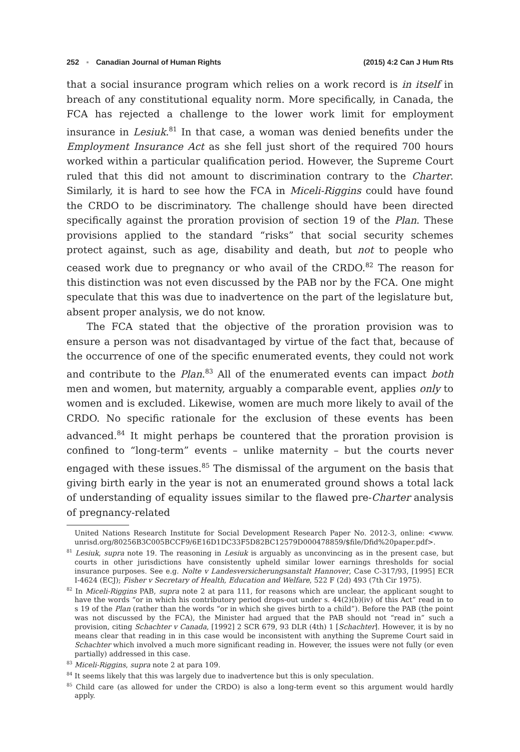252 ▪ Canadian Journal of Human Rights (2015) 4:2 Can J Hum Rts
that a social insurance program which relies on a work record is in itself in breach of any constitutional equality norm. More specifically, in Canada, the FCA has rejected a challenge to the lower work limit for employment insurance in Lesiuk.<sup>81</sup> In that case, a woman was denied benefits under the Employment Insurance Act as she fell just short of the required 700 hours worked within a particular qualification period. However, the Supreme Court ruled that this did not amount to discrimination contrary to the Charter. Similarly, it is hard to see how the FCA in Miceli-Riggins could have found the CRDO to be discriminatory. The challenge should have been directed specifically against the proration provision of section 19 of the Plan. These provisions applied to the standard “risks” that social security schemes protect against, such as age, disability and death, but not to people who ceased work due to pregnancy or who avail of the CRDO.<sup>82</sup> The reason for this distinction was not even discussed by the PAB nor by the FCA. One might speculate that this was due to inadvertence on the part of the legislature but, absent proper analysis, we do not know.
The FCA stated that the objective of the proration provision was to ensure a person was not disadvantaged by virtue of the fact that, because of the occurrence of one of the specific enumerated events, they could not work and contribute to the Plan.<sup>83</sup> All of the enumerated events can impact both men and women, but maternity, arguably a comparable event, applies only to women and is excluded. Likewise, women are much more likely to avail of the CRDO. No specific rationale for the exclusion of these events has been advanced.<sup>84</sup> It might perhaps be countered that the proration provision is confined to “long-term” events – unlike maternity – but the courts never engaged with these issues.<sup>85</sup> The dismissal of the argument on the basis that giving birth early in the year is not an enumerated ground shows a total lack of understanding of equality issues similar to the flawed pre-Charter analysis of pregnancy-related
United Nations Research Institute for Social Development Research Paper No. 2012-3, online: <www. unrisd.org/80256B3C005BCCF9/6E16D1DC33F5D82BC12579D000478859/$file/Dfid%20paper.pdf>.
<sup>81</sup> Lesiuk, supra note 19. The reasoning in Lesiuk is arguably as unconvincing as in the present case, but courts in other jurisdictions have consistently upheld similar lower earnings thresholds for social insurance purposes. See e.g. Nolte v Landesversicherungsanstalt Hannover, Case C-317/93, [1995] ECR I-4624 (ECJ); Fisher v Secretary of Health, Education and Welfare, 522 F (2d) 493 (7th Cir 1975).
<sup>82</sup> In Miceli-Riggins PAB, supra note 2 at para 111, for reasons which are unclear, the applicant sought to have the words “or in which his contributory period drops-out under s. 44(2)(b)(iv) of this Act” read in to s 19 of the Plan (rather than the words “or in which she gives birth to a child”). Before the PAB (the point was not discussed by the FCA), the Minister had argued that the PAB should not “read in” such a provision, citing Schachter v Canada, [1992] 2 SCR 679, 93 DLR (4th) 1 [Schachter]. However, it is by no means clear that reading in in this case would be inconsistent with anything the Supreme Court said in Schachter which involved a much more significant reading in. However, the issues were not fully (or even partially) addressed in this case.
<sup>83</sup> Miceli-Riggins, supra note 2 at para 109.
<sup>84</sup> It seems likely that this was largely due to inadvertence but this is only speculation.
<sup>85</sup> Child care (as allowed for under the CRDO) is also a long-term event so this argument would hardly apply.